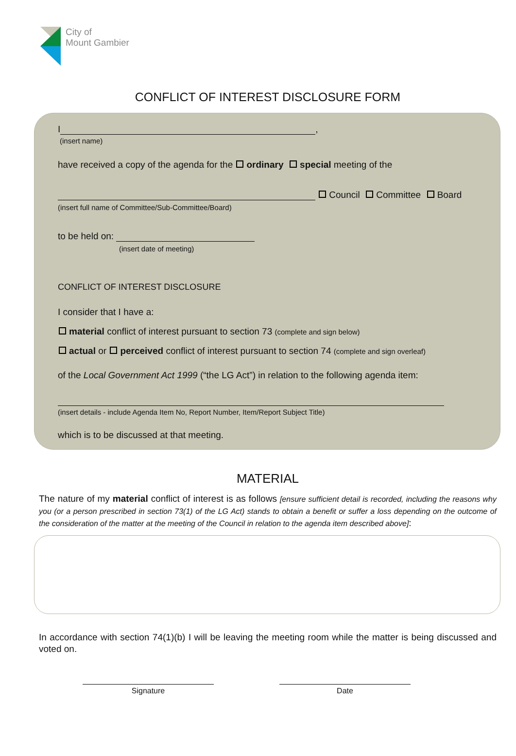City of
Mount Gambier
CONFLICT OF INTEREST DISCLOSURE FORM
I ,
(insert name)
have received a copy of the agenda for the ordinary special meeting of the
Council Committee Board
(insert full name of Committee/Sub-Committee/Board)
to be held on:
(insert date of meeting)
CONFLICT OF INTEREST DISCLOSURE
I consider that I have a:
material conflict of interest pursuant to section 73 (complete and sign below)
actual or perceived conflict of interest pursuant to section 74 (complete and sign overleaf)
of the Local Government Act 1999 (“the LG Act”) in relation to the following agenda item:
(insert details - include Agenda Item No, Report Number, Item/Report Subject Title)
which is to be discussed at that meeting.
MATERIAL
The nature of my material conflict of interest is as follows [ensure sufficient detail is recorded, including the reasons why you (or a person prescribed in section 73(1) of the LG Act) stands to obtain a benefit or suffer a loss depending on the outcome of the consideration of the matter at the meeting of the Council in relation to the agenda item described above]:
In accordance with section 74(1)(b) I will be leaving the meeting room while the matter is being discussed and voted on.
Signature Date